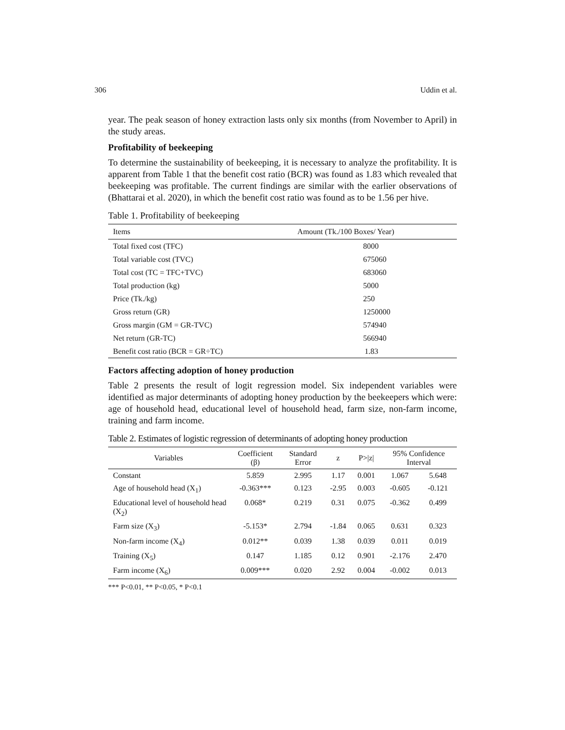306 Uddin et al.
year. The peak season of honey extraction lasts only six months (from November to April) in the study areas.
Profitability of beekeeping
To determine the sustainability of beekeeping, it is necessary to analyze the profitability. It is apparent from Table 1 that the benefit cost ratio (BCR) was found as 1.83 which revealed that beekeeping was profitable. The current findings are similar with the earlier observations of (Bhattarai et al. 2020), in which the benefit cost ratio was found as to be 1.56 per hive.
Table 1. Profitability of beekeeping
| Items | Amount (Tk./100 Boxes/ Year) |
| --- | --- |
| Total fixed cost (TFC) | 8000 |
| Total variable cost (TVC) | 675060 |
| Total cost (TC = TFC+TVC) | 683060 |
| Total production (kg) | 5000 |
| Price (Tk./kg) | 250 |
| Gross return (GR) | 1250000 |
| Gross margin (GM = GR-TVC) | 574940 |
| Net return (GR-TC) | 566940 |
| Benefit cost ratio (BCR = GR÷TC) | 1.83 |
Factors affecting adoption of honey production
Table 2 presents the result of logit regression model. Six independent variables were identified as major determinants of adopting honey production by the beekeepers which were: age of household head, educational level of household head, farm size, non-farm income, training and farm income.
Table 2. Estimates of logistic regression of determinants of adopting honey production
| Variables | Coefficient (β) | Standard Error | z | P>/z/ | 95% Confidence Interval | |
| --- | --- | --- | --- | --- | --- | --- |
| Constant | 5.859 | 2.995 | 1.17 | 0.001 | 1.067 | 5.648 |
| Age of household head (X<sub>1</sub>) | -0.363*** | 0.123 | -2.95 | 0.003 | -0.605 | -0.121 |
| Educational level of household head (X<sub>2</sub>) | 0.068* | 0.219 | 0.31 | 0.075 | -0.362 | 0.499 |
| Farm size (X<sub>3</sub>) | -5.153* | 2.794 | -1.84 | 0.065 | 0.631 | 0.323 |
| Non-farm income (X<sub>4</sub>) | 0.012** | 0.039 | 1.38 | 0.039 | 0.011 | 0.019 |
| Training (X<sub>5</sub>) | 0.147 | 1.185 | 0.12 | 0.901 | -2.176 | 2.470 |
| Farm income (X<sub>6</sub>) | 0.009*** | 0.020 | 2.92 | 0.004 | -0.002 | 0.013 |
*** P<0.01, ** P<0.05, * P<0.1